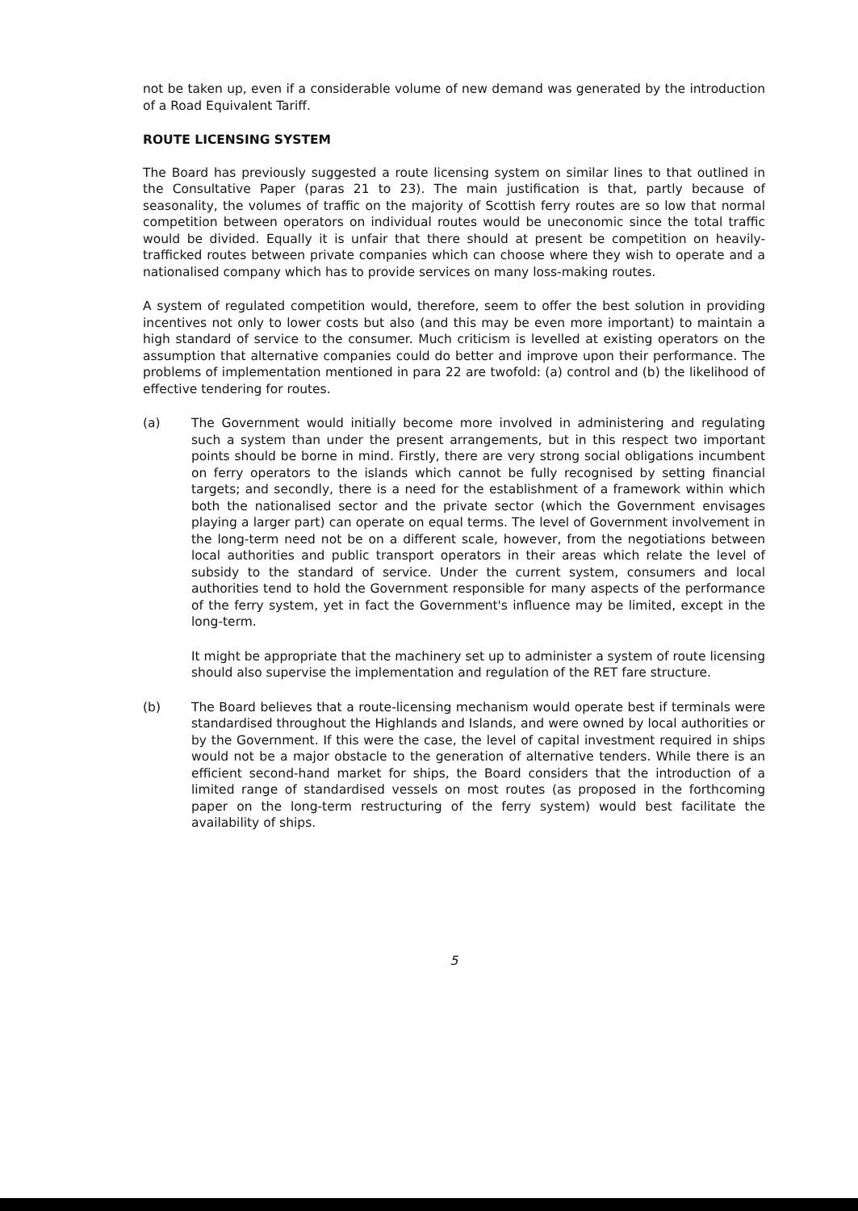not be taken up, even if a considerable volume of new demand was generated by the introduction of a Road Equivalent Tariff.
ROUTE LICENSING SYSTEM
The Board has previously suggested a route licensing system on similar lines to that outlined in the Consultative Paper (paras 21 to 23). The main justification is that, partly because of seasonality, the volumes of traffic on the majority of Scottish ferry routes are so low that normal competition between operators on individual routes would be uneconomic since the total traffic would be divided. Equally it is unfair that there should at present be competition on heavily-trafficked routes between private companies which can choose where they wish to operate and a nationalised company which has to provide services on many loss-making routes.
A system of regulated competition would, therefore, seem to offer the best solution in providing incentives not only to lower costs but also (and this may be even more important) to maintain a high standard of service to the consumer. Much criticism is levelled at existing operators on the assumption that alternative companies could do better and improve upon their performance. The problems of implementation mentioned in para 22 are twofold: (a) control and (b) the likelihood of effective tendering for routes.
(a) The Government would initially become more involved in administering and regulating such a system than under the present arrangements, but in this respect two important points should be borne in mind. Firstly, there are very strong social obligations incumbent on ferry operators to the islands which cannot be fully recognised by setting financial targets; and secondly, there is a need for the establishment of a framework within which both the nationalised sector and the private sector (which the Government envisages playing a larger part) can operate on equal terms. The level of Government involvement in the long-term need not be on a different scale, however, from the negotiations between local authorities and public transport operators in their areas which relate the level of subsidy to the standard of service. Under the current system, consumers and local authorities tend to hold the Government responsible for many aspects of the performance of the ferry system, yet in fact the Government's influence may be limited, except in the long-term.
It might be appropriate that the machinery set up to administer a system of route licensing should also supervise the implementation and regulation of the RET fare structure.
(b) The Board believes that a route-licensing mechanism would operate best if terminals were standardised throughout the Highlands and Islands, and were owned by local authorities or by the Government. If this were the case, the level of capital investment required in ships would not be a major obstacle to the generation of alternative tenders. While there is an efficient second-hand market for ships, the Board considers that the introduction of a limited range of standardised vessels on most routes (as proposed in the forthcoming paper on the long-term restructuring of the ferry system) would best facilitate the availability of ships.
5